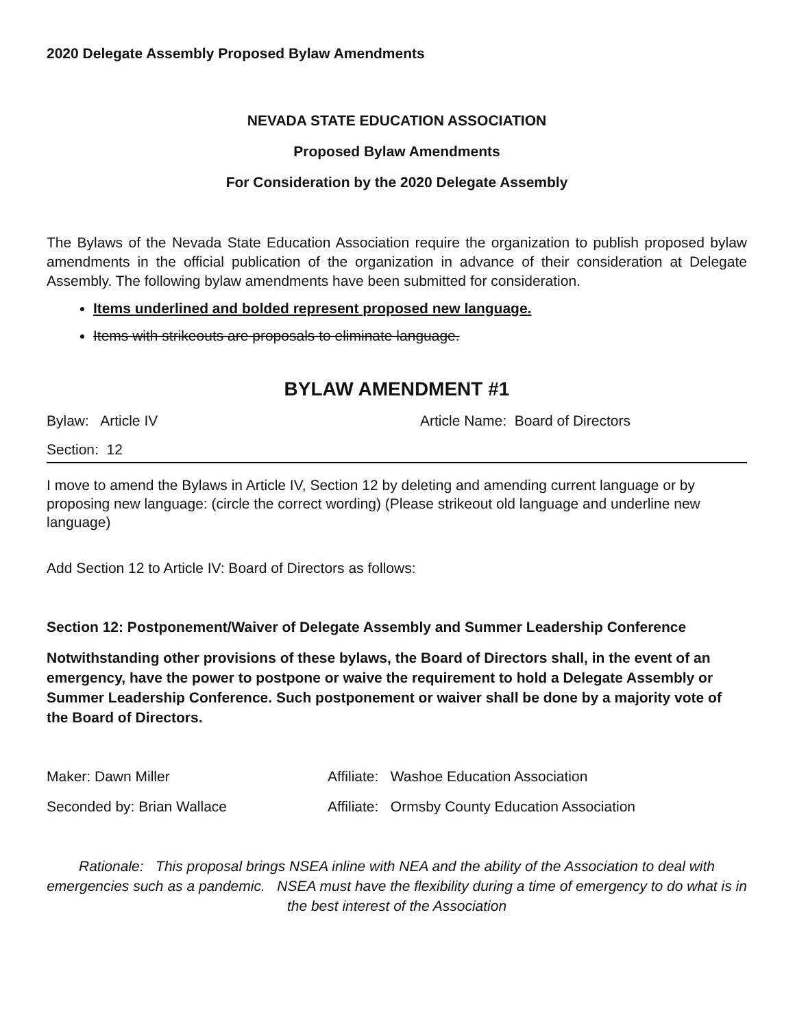2020 Delegate Assembly Proposed Bylaw Amendments
NEVADA STATE EDUCATION ASSOCIATION
Proposed Bylaw Amendments
For Consideration by the 2020 Delegate Assembly
The Bylaws of the Nevada State Education Association require the organization to publish proposed bylaw amendments in the official publication of the organization in advance of their consideration at Delegate Assembly. The following bylaw amendments have been submitted for consideration.
Items underlined and bolded represent proposed new language.
Items with strikeouts are proposals to eliminate language.
BYLAW AMENDMENT #1
Bylaw: Article IV Article Name: Board of Directors
Section: 12
I move to amend the Bylaws in Article IV, Section 12 by deleting and amending current language or by proposing new language: (circle the correct wording) (Please strikeout old language and underline new language)
Add Section 12 to Article IV: Board of Directors as follows:
Section 12: Postponement/Waiver of Delegate Assembly and Summer Leadership Conference
Notwithstanding other provisions of these bylaws, the Board of Directors shall, in the event of an emergency, have the power to postpone or waive the requirement to hold a Delegate Assembly or Summer Leadership Conference. Such postponement or waiver shall be done by a majority vote of the Board of Directors.
Maker: Dawn Miller Affiliate: Washoe Education Association
Seconded by: Brian Wallace Affiliate: Ormsby County Education Association
Rationale: This proposal brings NSEA inline with NEA and the ability of the Association to deal with emergencies such as a pandemic. NSEA must have the flexibility during a time of emergency to do what is in the best interest of the Association